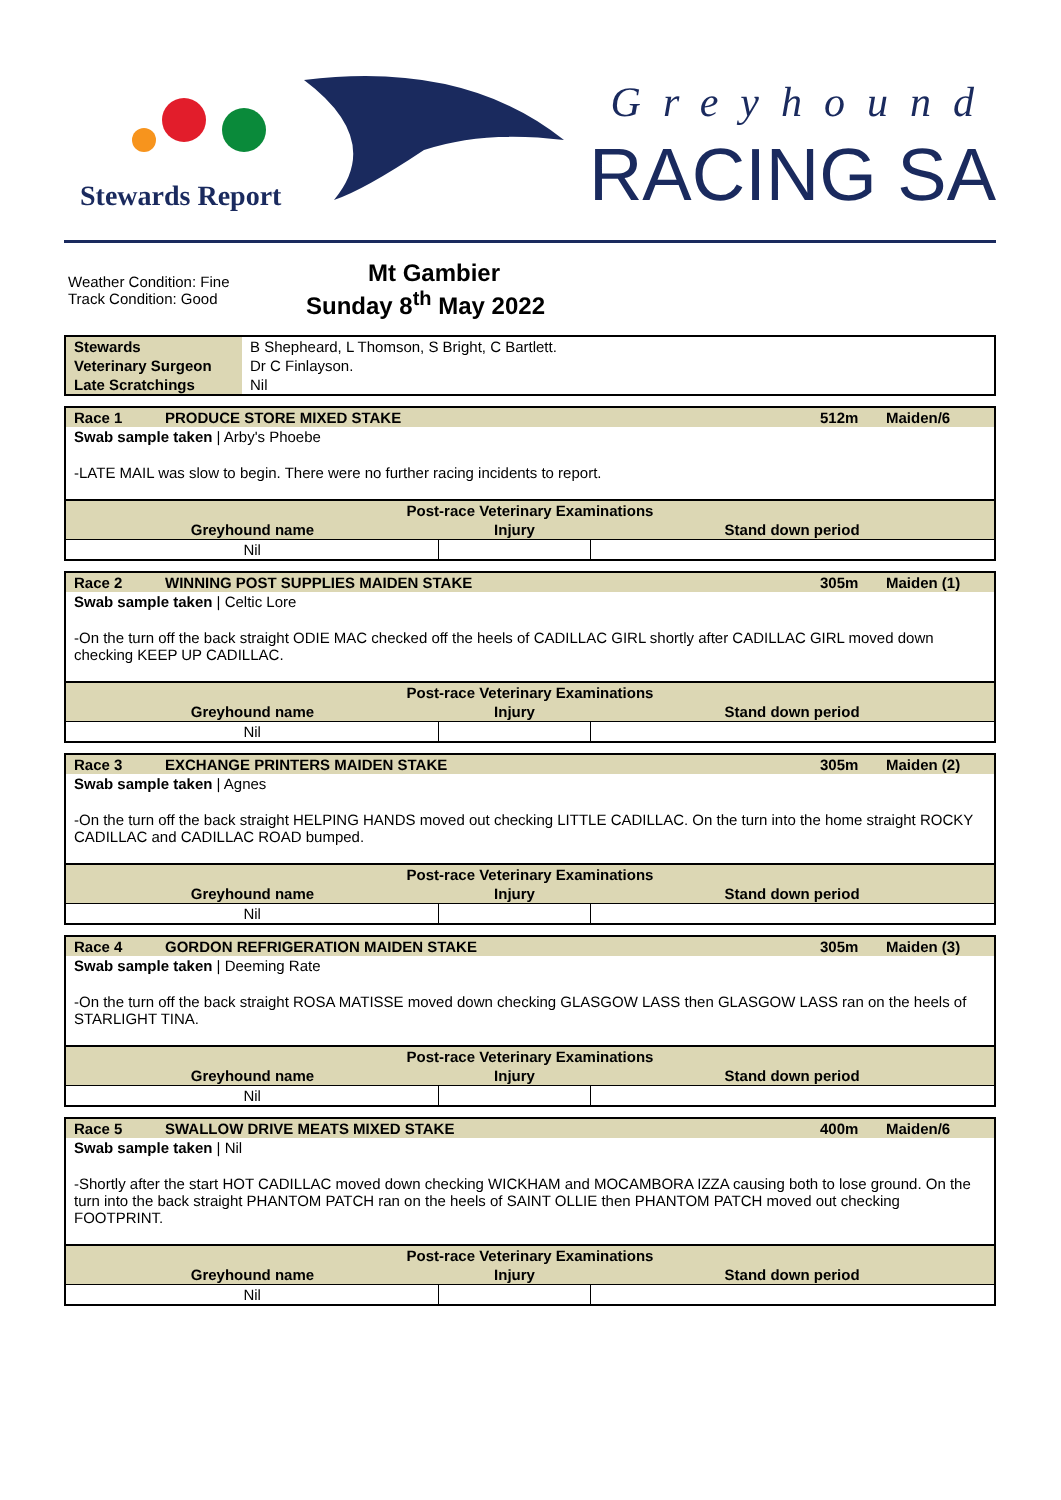Stewards Report
Greyhound
RACING SA
Weather Condition: Fine
Track Condition: Good
Mt Gambier
Sunday 8<sup>th</sup> May 2022
| Stewards | B Shepheard, L Thomson, S Bright, C Bartlett. |
| Veterinary Surgeon | Dr C Finlayson. |
| Late Scratchings | Nil |
| Race 1 | PRODUCE STORE MIXED STAKE | 512m | Maiden/6 |
| Swab sample taken / Arby's Phoebe | | | |
| -LATE MAIL was slow to begin. There were no further racing incidents to report. | | | |
| Post-race Veterinary Examinations | | |
| --- | --- | --- |
| Greyhound name | Injury | Stand down period |
| Nil | | |
| Race 2 | WINNING POST SUPPLIES MAIDEN STAKE | 305m | Maiden (1) |
| Swab sample taken / Celtic Lore | | | |
| -On the turn off the back straight ODIE MAC checked off the heels of CADILLAC GIRL shortly after CADILLAC GIRL moved down checking KEEP UP CADILLAC. | | | |
| Post-race Veterinary Examinations | | |
| --- | --- | --- |
| Greyhound name | Injury | Stand down period |
| Nil | | |
| Race 3 | EXCHANGE PRINTERS MAIDEN STAKE | 305m | Maiden (2) |
| Swab sample taken / Agnes | | | |
| -On the turn off the back straight HELPING HANDS moved out checking LITTLE CADILLAC. On the turn into the home straight ROCKY CADILLAC and CADILLAC ROAD bumped. | | | |
| Post-race Veterinary Examinations | | |
| --- | --- | --- |
| Greyhound name | Injury | Stand down period |
| Nil | | |
| Race 4 | GORDON REFRIGERATION MAIDEN STAKE | 305m | Maiden (3) |
| Swab sample taken / Deeming Rate | | | |
| -On the turn off the back straight ROSA MATISSE moved down checking GLASGOW LASS then GLASGOW LASS ran on the heels of STARLIGHT TINA. | | | |
| Post-race Veterinary Examinations | | |
| --- | --- | --- |
| Greyhound name | Injury | Stand down period |
| Nil | | |
| Race 5 | SWALLOW DRIVE MEATS MIXED STAKE | 400m | Maiden/6 |
| Swab sample taken / Nil | | | |
| -Shortly after the start HOT CADILLAC moved down checking WICKHAM and MOCAMBORA IZZA causing both to lose ground. On the turn into the back straight PHANTOM PATCH ran on the heels of SAINT OLLIE then PHANTOM PATCH moved out checking FOOTPRINT. | | | |
| Post-race Veterinary Examinations | | |
| --- | --- | --- |
| Greyhound name | Injury | Stand down period |
| Nil | | |